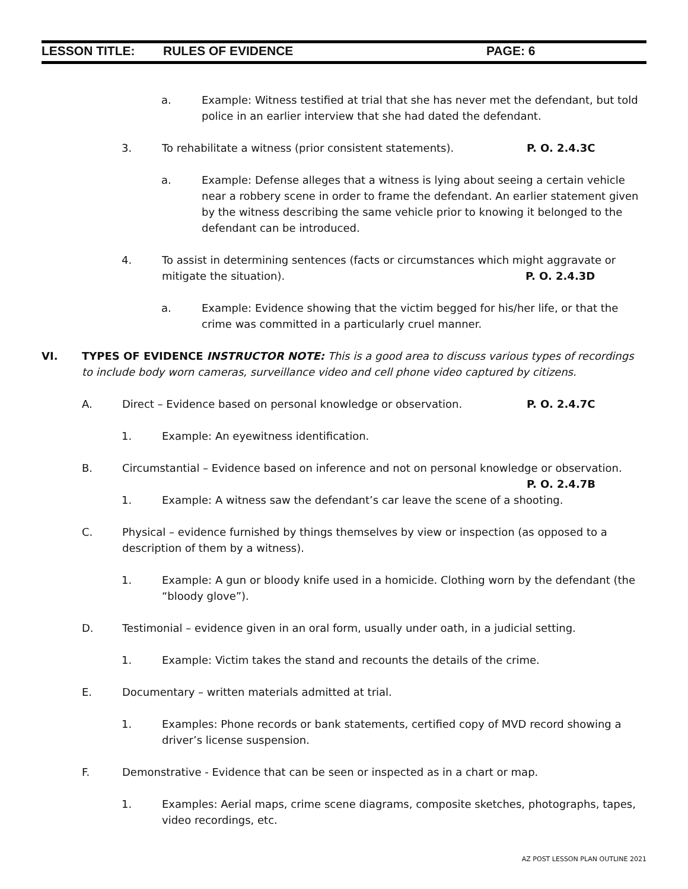LESSON TITLE: RULES OF EVIDENCE PAGE: 6
a. Example: Witness testified at trial that she has never met the defendant, but told police in an earlier interview that she had dated the defendant.
3. To rehabilitate a witness (prior consistent statements). P. O. 2.4.3C
a. Example: Defense alleges that a witness is lying about seeing a certain vehicle near a robbery scene in order to frame the defendant. An earlier statement given by the witness describing the same vehicle prior to knowing it belonged to the defendant can be introduced.
4. To assist in determining sentences (facts or circumstances which might aggravate or mitigate the situation). P. O. 2.4.3D
a. Example: Evidence showing that the victim begged for his/her life, or that the crime was committed in a particularly cruel manner.
VI. TYPES OF EVIDENCE INSTRUCTOR NOTE: This is a good area to discuss various types of recordings to include body worn cameras, surveillance video and cell phone video captured by citizens.
A. Direct – Evidence based on personal knowledge or observation. P. O. 2.4.7C
1. Example: An eyewitness identification.
B. Circumstantial – Evidence based on inference and not on personal knowledge or observation.
P. O. 2.4.7B
1. Example: A witness saw the defendant’s car leave the scene of a shooting.
C. Physical – evidence furnished by things themselves by view or inspection (as opposed to a description of them by a witness).
1. Example: A gun or bloody knife used in a homicide. Clothing worn by the defendant (the “bloody glove”).
D. Testimonial – evidence given in an oral form, usually under oath, in a judicial setting.
1. Example: Victim takes the stand and recounts the details of the crime.
E. Documentary – written materials admitted at trial.
1. Examples: Phone records or bank statements, certified copy of MVD record showing a driver’s license suspension.
F. Demonstrative - Evidence that can be seen or inspected as in a chart or map.
1. Examples: Aerial maps, crime scene diagrams, composite sketches, photographs, tapes, video recordings, etc.
AZ POST LESSON PLAN OUTLINE 2021